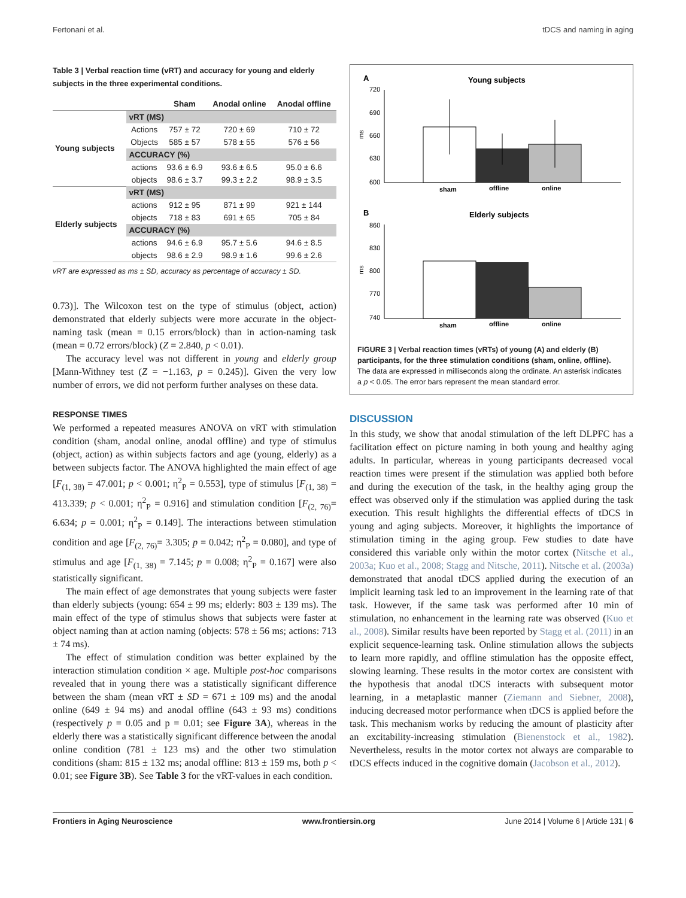Fertonani et al. tDCS and naming in aging
Table 3 | Verbal reaction time (vRT) and accuracy for young and elderly subjects in the three experimental conditions.
| | | Sham | Anodal online | Anodal offline |
| --- | --- | --- | --- | --- |
| Young subjects | vRT (MS) | | | |
| | Actions | 757 ± 72 | 720 ± 69 | 710 ± 72 |
| | Objects | 585 ± 57 | 578 ± 55 | 576 ± 56 |
| | ACCURACY (%) | | | |
| | actions | 93.6 ± 6.9 | 93.6 ± 6.5 | 95.0 ± 6.6 |
| | objects | 98.6 ± 3.7 | 99.3 ± 2.2 | 98.9 ± 3.5 |
| Elderly subjects | vRT (MS) | | | |
| | actions | 912 ± 95 | 871 ± 99 | 921 ± 144 |
| | objects | 718 ± 83 | 691 ± 65 | 705 ± 84 |
| | ACCURACY (%) | | | |
| | actions | 94.6 ± 6.9 | 95.7 ± 5.6 | 94.6 ± 8.5 |
| | objects | 98.6 ± 2.9 | 98.9 ± 1.6 | 99.6 ± 2.6 |
vRT are expressed as ms ± SD, accuracy as percentage of accuracy ± SD.
0.73)]. The Wilcoxon test on the type of stimulus (object, action) demonstrated that elderly subjects were more accurate in the object-naming task (mean = 0.15 errors/block) than in action-naming task (mean = 0.72 errors/block) (Z = 2.840, p < 0.01).
The accuracy level was not different in young and elderly group [Mann-Withney test (Z = −1.163, p = 0.245)]. Given the very low number of errors, we did not perform further analyses on these data.
RESPONSE TIMES
We performed a repeated measures ANOVA on vRT with stimulation condition (sham, anodal online, anodal offline) and type of stimulus (object, action) as within subjects factors and age (young, elderly) as a between subjects factor. The ANOVA highlighted the main effect of age [F<sub>(1, 38)</sub> = 47.001; p < 0.001; η<sup>2</sup><sub>P</sub> = 0.553], type of stimulus [F<sub>(1, 38)</sub> = 413.339; p < 0.001; η<sup>2</sup><sub>P</sub> = 0.916] and stimulation condition [F<sub>(2, 76)</sub>= 6.634; p = 0.001; η<sup>2</sup><sub>P</sub> = 0.149]. The interactions between stimulation condition and age [F<sub>(2, 76)</sub>= 3.305; p = 0.042; η<sup>2</sup><sub>P</sub> = 0.080], and type of stimulus and age [F<sub>(1, 38)</sub> = 7.145; p = 0.008; η<sup>2</sup><sub>P</sub> = 0.167] were also statistically significant.
The main effect of age demonstrates that young subjects were faster than elderly subjects (young: 654 ± 99 ms; elderly: 803 ± 139 ms). The main effect of the type of stimulus shows that subjects were faster at object naming than at action naming (objects: 578 ± 56 ms; actions: 713 ± 74 ms).
The effect of stimulation condition was better explained by the interaction stimulation condition × age. Multiple post-hoc comparisons revealed that in young there was a statistically significant difference between the sham (mean vRT ± SD = 671 ± 109 ms) and the anodal online (649 ± 94 ms) and anodal offline (643 ± 93 ms) conditions (respectively p = 0.05 and p = 0.01; see Figure 3A), whereas in the elderly there was a statistically significant difference between the anodal online condition (781 ± 123 ms) and the other two stimulation conditions (sham: 815 ± 132 ms; anodal offline: 813 ± 159 ms, both p < 0.01; see Figure 3B). See Table 3 for the vRT-values in each condition.
A
Young subjects
720
690
660
630
600
ms
sham
offline
online
B
Elderly subjects
860
830
800
770
740
ms
sham
offline
online
FIGURE 3 | Verbal reaction times (vRTs) of young (A) and elderly (B) participants, for the three stimulation conditions (sham, online, offline). The data are expressed in milliseconds along the ordinate. An asterisk indicates a p < 0.05. The error bars represent the mean standard error.
DISCUSSION
In this study, we show that anodal stimulation of the left DLPFC has a facilitation effect on picture naming in both young and healthy aging adults. In particular, whereas in young participants decreased vocal reaction times were present if the stimulation was applied both before and during the execution of the task, in the healthy aging group the effect was observed only if the stimulation was applied during the task execution. This result highlights the differential effects of tDCS in young and aging subjects. Moreover, it highlights the importance of stimulation timing in the aging group. Few studies to date have considered this variable only within the motor cortex (Nitsche et al., 2003a; Kuo et al., 2008; Stagg and Nitsche, 2011). Nitsche et al. (2003a) demonstrated that anodal tDCS applied during the execution of an implicit learning task led to an improvement in the learning rate of that task. However, if the same task was performed after 10 min of stimulation, no enhancement in the learning rate was observed (Kuo et al., 2008). Similar results have been reported by Stagg et al. (2011) in an explicit sequence-learning task. Online stimulation allows the subjects to learn more rapidly, and offline stimulation has the opposite effect, slowing learning. These results in the motor cortex are consistent with the hypothesis that anodal tDCS interacts with subsequent motor learning, in a metaplastic manner (Ziemann and Siebner, 2008), inducing decreased motor performance when tDCS is applied before the task. This mechanism works by reducing the amount of plasticity after an excitability-increasing stimulation (Bienenstock et al., 1982). Nevertheless, results in the motor cortex not always are comparable to tDCS effects induced in the cognitive domain (Jacobson et al., 2012).
Frontiers in Aging Neuroscience www.frontiersin.org June 2014 | Volume 6 | Article 131 | 6